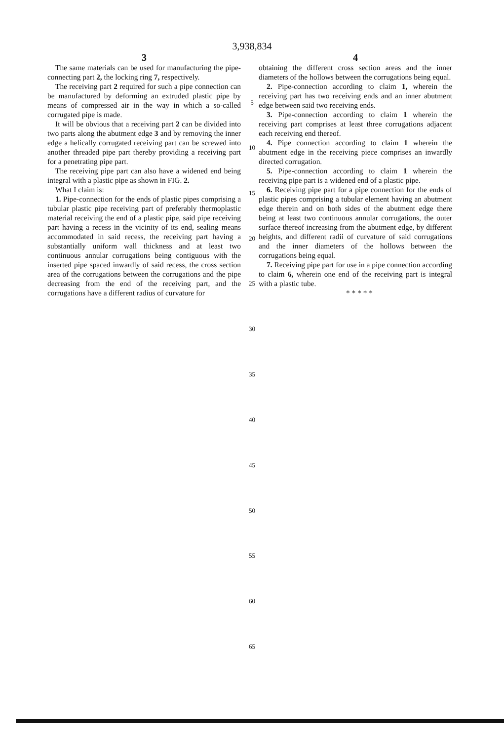3,938,834
3
The same materials can be used for manufacturing the pipe-connecting part 2, the locking ring 7, respectively.
The receiving part 2 required for such a pipe connection can be manufactured by deforming an extruded plastic pipe by means of compressed air in the way in which a so-called corrugated pipe is made.
It will be obvious that a receiving part 2 can be divided into two parts along the abutment edge 3 and by removing the inner edge a helically corrugated receiving part can be screwed into another threaded pipe part thereby providing a receiving part for a penetrating pipe part.
The receiving pipe part can also have a widened end being integral with a plastic pipe as shown in FIG. 2.
What I claim is:
1. Pipe-connection for the ends of plastic pipes comprising a tubular plastic pipe receiving part of preferably thermoplastic material receiving the end of a plastic pipe, said pipe receiving part having a recess in the vicinity of its end, sealing means accommodated in said recess, the receiving part having a substantially uniform wall thickness and at least two continuous annular corrugations being contiguous with the inserted pipe spaced inwardly of said recess, the cross section area of the corrugations between the corrugations and the pipe decreasing from the end of the receiving part, and the corrugations have a different radius of curvature for
4
obtaining the different cross section areas and the inner diameters of the hollows between the corrugations being equal.
2. Pipe-connection according to claim 1, wherein the receiving part has two receiving ends and an inner abutment edge between said two receiving ends.
3. Pipe-connection according to claim 1 wherein the receiving part comprises at least three corrugations adjacent each receiving end thereof.
4. Pipe connection according to claim 1 wherein the abutment edge in the receiving piece comprises an inwardly directed corrugation.
5. Pipe-connection according to claim 1 wherein the receiving pipe part is a widened end of a plastic pipe.
6. Receiving pipe part for a pipe connection for the ends of plastic pipes comprising a tubular element having an abutment edge therein and on both sides of the abutment edge there being at least two continuous annular corrugations, the outer surface thereof increasing from the abutment edge, by different heights, and different radii of curvature of said corrugations and the inner diameters of the hollows between the corrugations being equal.
7. Receiving pipe part for use in a pipe connection according to claim 6, wherein one end of the receiving part is integral with a plastic tube.
* * * * *
5
10
15
20
25
30
35
40
45
50
55
60
65